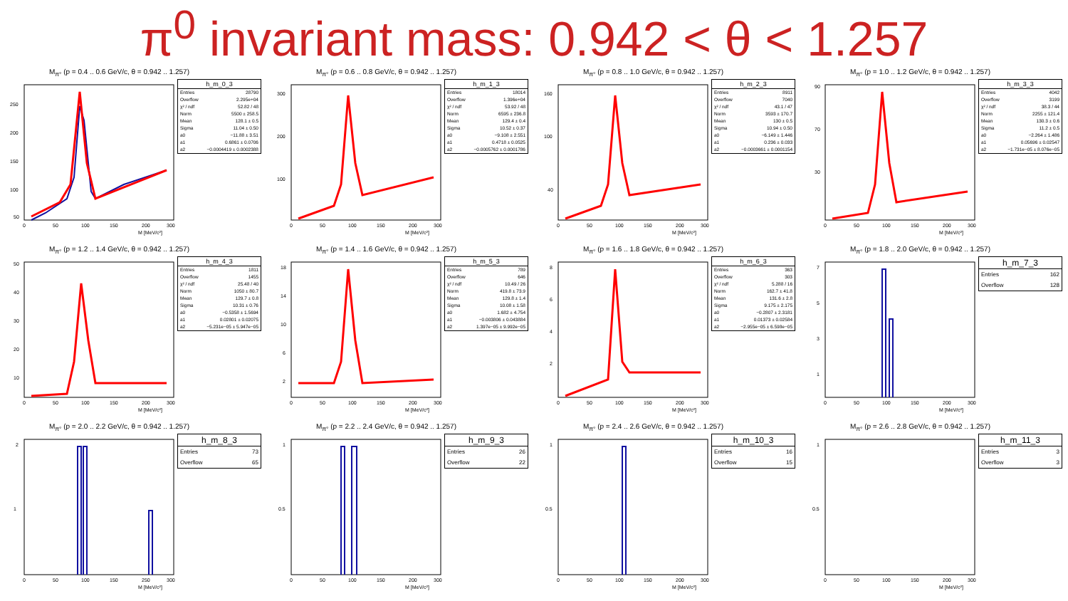π<sup>0</sup> invariant mass: 0.942 < θ < 1.257
M<sub>π°</sub> (p = 0.4 .. 0.6 GeV/c, θ = 0.942 .. 1.257)
250
200
150
100
50
0
50
100
150
200
300
M [MeV/c²]
| h_m_0_3 | |
| --- | --- |
| Entries | 28790 |
| Overflow | 2.295e+04 |
| χ² / ndf | 52.82 / 48 |
| Norm | 5500 ± 258.5 |
| Mean | 128.1 ± 0.5 |
| Sigma | 11.04 ± 0.50 |
| a0 | −11.88 ± 3.51 |
| a1 | 0.6861 ± 0.0706 |
| a2 | −0.0004419 ± 0.0002388 |
M<sub>π°</sub> (p = 0.6 .. 0.8 GeV/c, θ = 0.942 .. 1.257)
300
200
100
0
50
100
150
200
300
M [MeV/c²]
| h_m_1_3 | |
| --- | --- |
| Entries | 18014 |
| Overflow | 1.396e+04 |
| χ² / ndf | 53.92 / 48 |
| Norm | 6595 ± 236.8 |
| Mean | 129.4 ± 0.4 |
| Sigma | 10.52 ± 0.37 |
| a0 | −9.108 ± 2.551 |
| a1 | 0.4718 ± 0.0525 |
| a2 | −0.0005762 ± 0.0001786 |
M<sub>π°</sub> (p = 0.8 .. 1.0 GeV/c, θ = 0.942 .. 1.257)
160
100
40
0
50
100
150
200
300
M [MeV/c²]
| h_m_2_3 | |
| --- | --- |
| Entries | 8911 |
| Overflow | 7040 |
| χ² / ndf | 43.1 / 47 |
| Norm | 3593 ± 170.7 |
| Mean | 130 ± 0.5 |
| Sigma | 10.94 ± 0.50 |
| a0 | −6.149 ± 1.446 |
| a1 | 0.236 ± 0.033 |
| a2 | −0.0003661 ± 0.0001154 |
M<sub>π°</sub> (p = 1.0 .. 1.2 GeV/c, θ = 0.942 .. 1.257)
90
70
30
0
50
100
150
200
300
M [MeV/c²]
| h_m_3_3 | |
| --- | --- |
| Entries | 4042 |
| Overflow | 3199 |
| χ² / ndf | 38.3 / 44 |
| Norm | 2255 ± 121.4 |
| Mean | 130.3 ± 0.6 |
| Sigma | 11.2 ± 0.5 |
| a0 | −2.264 ± 1.486 |
| a1 | 0.05696 ± 0.02547 |
| a2 | −1.731e−05 ± 8.076e−05 |
M<sub>π°</sub> (p = 1.2 .. 1.4 GeV/c, θ = 0.942 .. 1.257)
50
40
30
20
10
0
50
100
150
200
300
M [MeV/c²]
| h_m_4_3 | |
| --- | --- |
| Entries | 1811 |
| Overflow | 1455 |
| χ² / ndf | 25.48 / 40 |
| Norm | 1050 ± 80.7 |
| Mean | 129.7 ± 0.8 |
| Sigma | 10.31 ± 0.76 |
| a0 | −0.5358 ± 1.5694 |
| a1 | 0.02801 ± 0.02075 |
| a2 | −5.231e−05 ± 5.947e−05 |
M<sub>π°</sub> (p = 1.4 .. 1.6 GeV/c, θ = 0.942 .. 1.257)
18
14
10
6
2
0
50
100
150
200
300
M [MeV/c²]
| h_m_5_3 | |
| --- | --- |
| Entries | 789 |
| Overflow | 646 |
| χ² / ndf | 10.49 / 26 |
| Norm | 419.8 ± 73.9 |
| Mean | 129.8 ± 1.4 |
| Sigma | 10.08 ± 1.58 |
| a0 | 1.682 ± 4.754 |
| a1 | −0.003806 ± 0.043884 |
| a2 | 1.397e−05 ± 9.992e−05 |
M<sub>π°</sub> (p = 1.6 .. 1.8 GeV/c, θ = 0.942 .. 1.257)
8
6
4
2
0
50
100
150
200
300
M [MeV/c²]
| h_m_6_3 | |
| --- | --- |
| Entries | 363 |
| Overflow | 303 |
| χ² / ndf | 5.288 / 16 |
| Norm | 162.7 ± 41.8 |
| Mean | 131.6 ± 2.8 |
| Sigma | 9.175 ± 2.175 |
| a0 | −0.2807 ± 2.3181 |
| a1 | 0.01373 ± 0.02584 |
| a2 | −2.955e−05 ± 6.598e−05 |
M<sub>π°</sub> (p = 1.8 .. 2.0 GeV/c, θ = 0.942 .. 1.257)
7
5
3
1
0
50
100
150
200
300
M [MeV/c²]
| h_m_7_3 | |
| --- | --- |
| Entries | 162 |
| Overflow | 128 |
M<sub>π°</sub> (p = 2.0 .. 2.2 GeV/c, θ = 0.942 .. 1.257)
2
1
0
50
100
150
250
300
M [MeV/c²]
| h_m_8_3 | |
| --- | --- |
| Entries | 73 |
| Overflow | 65 |
M<sub>π°</sub> (p = 2.2 .. 2.4 GeV/c, θ = 0.942 .. 1.257)
1
0.5
0
50
100
150
200
300
M [MeV/c²]
| h_m_9_3 | |
| --- | --- |
| Entries | 26 |
| Overflow | 22 |
M<sub>π°</sub> (p = 2.4 .. 2.6 GeV/c, θ = 0.942 .. 1.257)
1
0.5
0
50
100
150
200
300
M [MeV/c²]
| h_m_10_3 | |
| --- | --- |
| Entries | 16 |
| Overflow | 15 |
M<sub>π°</sub> (p = 2.6 .. 2.8 GeV/c, θ = 0.942 .. 1.257)
1
0.5
0
50
100
150
200
300
M [MeV/c²]
| h_m_11_3 | |
| --- | --- |
| Entries | 3 |
| Overflow | 3 |